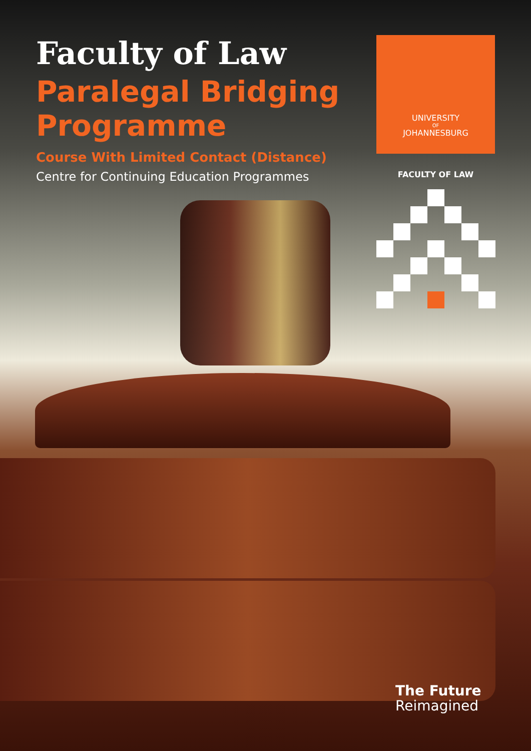Faculty of Law
Paralegal Bridging Programme
Course With Limited Contact (Distance)
Centre for Continuing Education Programmes
UNIVERSITY
OF
JOHANNESBURG
FACULTY OF LAW
The Future
Reimagined